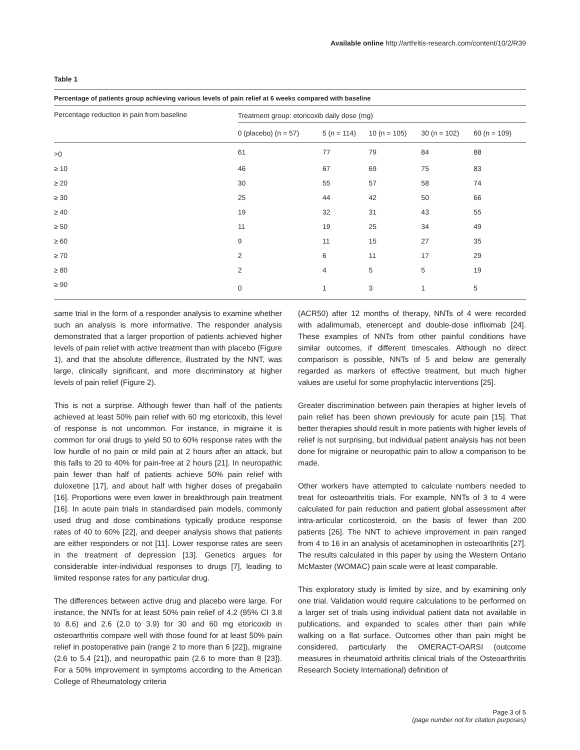Available online http://arthritis-research.com/content/10/2/R39
Table 1
Percentage of patients group achieving various levels of pain relief at 6 weeks compared with baseline
| Percentage reduction in pain from baseline | Treatment group: etoricoxib daily dose (mg) | | | | |
| --- | --- | --- | --- | --- | --- |
| | 0 (placebo) (n = 57) | 5 (n = 114) | 10 (n = 105) | 30 (n = 102) | 60 (n = 109) |
| >0 | 61 | 77 | 79 | 84 | 88 |
| ≥ 10 | 46 | 67 | 69 | 75 | 83 |
| ≥ 20 | 30 | 55 | 57 | 58 | 74 |
| ≥ 30 | 25 | 44 | 42 | 50 | 66 |
| ≥ 40 | 19 | 32 | 31 | 43 | 55 |
| ≥ 50 | 11 | 19 | 25 | 34 | 49 |
| ≥ 60 | 9 | 11 | 15 | 27 | 35 |
| ≥ 70 | 2 | 6 | 11 | 17 | 29 |
| ≥ 80 | 2 | 4 | 5 | 5 | 19 |
| ≥ 90 | 0 | 1 | 3 | 1 | 5 |
same trial in the form of a responder analysis to examine whether such an analysis is more informative. The responder analysis demonstrated that a larger proportion of patients achieved higher levels of pain relief with active treatment than with placebo (Figure 1), and that the absolute difference, illustrated by the NNT, was large, clinically significant, and more discriminatory at higher levels of pain relief (Figure 2).
This is not a surprise. Although fewer than half of the patients achieved at least 50% pain relief with 60 mg etoricoxib, this level of response is not uncommon. For instance, in migraine it is common for oral drugs to yield 50 to 60% response rates with the low hurdle of no pain or mild pain at 2 hours after an attack, but this falls to 20 to 40% for pain-free at 2 hours [21]. In neuropathic pain fewer than half of patients achieve 50% pain relief with duloxetine [17], and about half with higher doses of pregabalin [16]. Proportions were even lower in breakthrough pain treatment [16]. In acute pain trials in standardised pain models, commonly used drug and dose combinations typically produce response rates of 40 to 60% [22], and deeper analysis shows that patients are either responders or not [11]. Lower response rates are seen in the treatment of depression [13]. Genetics argues for considerable inter-individual responses to drugs [7], leading to limited response rates for any particular drug.
The differences between active drug and placebo were large. For instance, the NNTs for at least 50% pain relief of 4.2 (95% CI 3.8 to 8.6) and 2.6 (2.0 to 3.9) for 30 and 60 mg etoricoxib in osteoarthritis compare well with those found for at least 50% pain relief in postoperative pain (range 2 to more than 6 [22]), migraine (2.6 to 5.4 [21]), and neuropathic pain (2.6 to more than 8 [23]). For a 50% improvement in symptoms according to the American College of Rheumatology criteria
(ACR50) after 12 months of therapy, NNTs of 4 were recorded with adalimumab, etenercept and double-dose infliximab [24]. These examples of NNTs from other painful conditions have similar outcomes, if different timescales. Although no direct comparison is possible, NNTs of 5 and below are generally regarded as markers of effective treatment, but much higher values are useful for some prophylactic interventions [25].
Greater discrimination between pain therapies at higher levels of pain relief has been shown previously for acute pain [15]. That better therapies should result in more patients with higher levels of relief is not surprising, but individual patient analysis has not been done for migraine or neuropathic pain to allow a comparison to be made.
Other workers have attempted to calculate numbers needed to treat for osteoarthritis trials. For example, NNTs of 3 to 4 were calculated for pain reduction and patient global assessment after intra-articular corticosteroid, on the basis of fewer than 200 patients [26]. The NNT to achieve improvement in pain ranged from 4 to 16 in an analysis of acetaminophen in osteoarthritis [27]. The results calculated in this paper by using the Western Ontario McMaster (WOMAC) pain scale were at least comparable.
This exploratory study is limited by size, and by examining only one trial. Validation would require calculations to be performed on a larger set of trials using individual patient data not available in publications, and expanded to scales other than pain while walking on a flat surface. Outcomes other than pain might be considered, particularly the OMERACT-OARSI (outcome measures in rheumatoid arthritis clinical trials of the Osteoarthritis Research Society International) definition of
Page 3 of 5
(page number not for citation purposes)